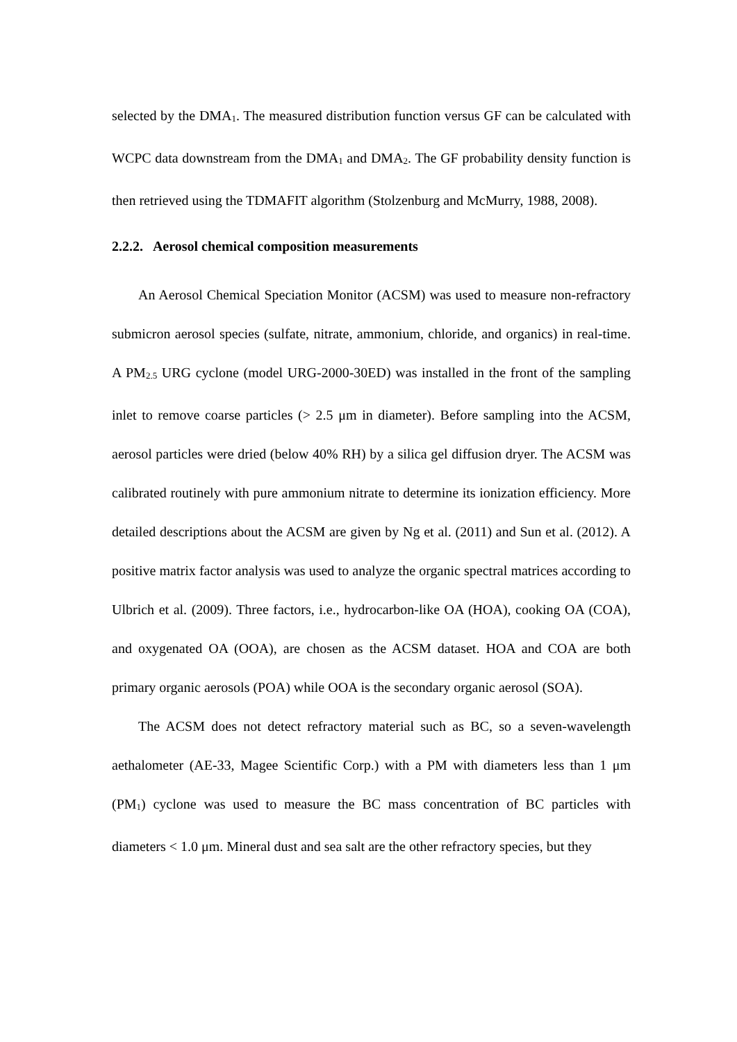selected by the DMA<sub>1</sub>. The measured distribution function versus GF can be calculated with WCPC data downstream from the DMA<sub>1</sub> and DMA<sub>2</sub>. The GF probability density function is then retrieved using the TDMAFIT algorithm (Stolzenburg and McMurry, 1988, 2008).
2.2.2. Aerosol chemical composition measurements
An Aerosol Chemical Speciation Monitor (ACSM) was used to measure non-refractory submicron aerosol species (sulfate, nitrate, ammonium, chloride, and organics) in real-time. A PM<sub>2.5</sub> URG cyclone (model URG-2000-30ED) was installed in the front of the sampling inlet to remove coarse particles (> 2.5 μm in diameter). Before sampling into the ACSM, aerosol particles were dried (below 40% RH) by a silica gel diffusion dryer. The ACSM was calibrated routinely with pure ammonium nitrate to determine its ionization efficiency. More detailed descriptions about the ACSM are given by Ng et al. (2011) and Sun et al. (2012). A positive matrix factor analysis was used to analyze the organic spectral matrices according to Ulbrich et al. (2009). Three factors, i.e., hydrocarbon-like OA (HOA), cooking OA (COA), and oxygenated OA (OOA), are chosen as the ACSM dataset. HOA and COA are both primary organic aerosols (POA) while OOA is the secondary organic aerosol (SOA).
The ACSM does not detect refractory material such as BC, so a seven-wavelength aethalometer (AE-33, Magee Scientific Corp.) with a PM with diameters less than 1 μm (PM<sub>1</sub>) cyclone was used to measure the BC mass concentration of BC particles with diameters < 1.0 μm. Mineral dust and sea salt are the other refractory species, but they